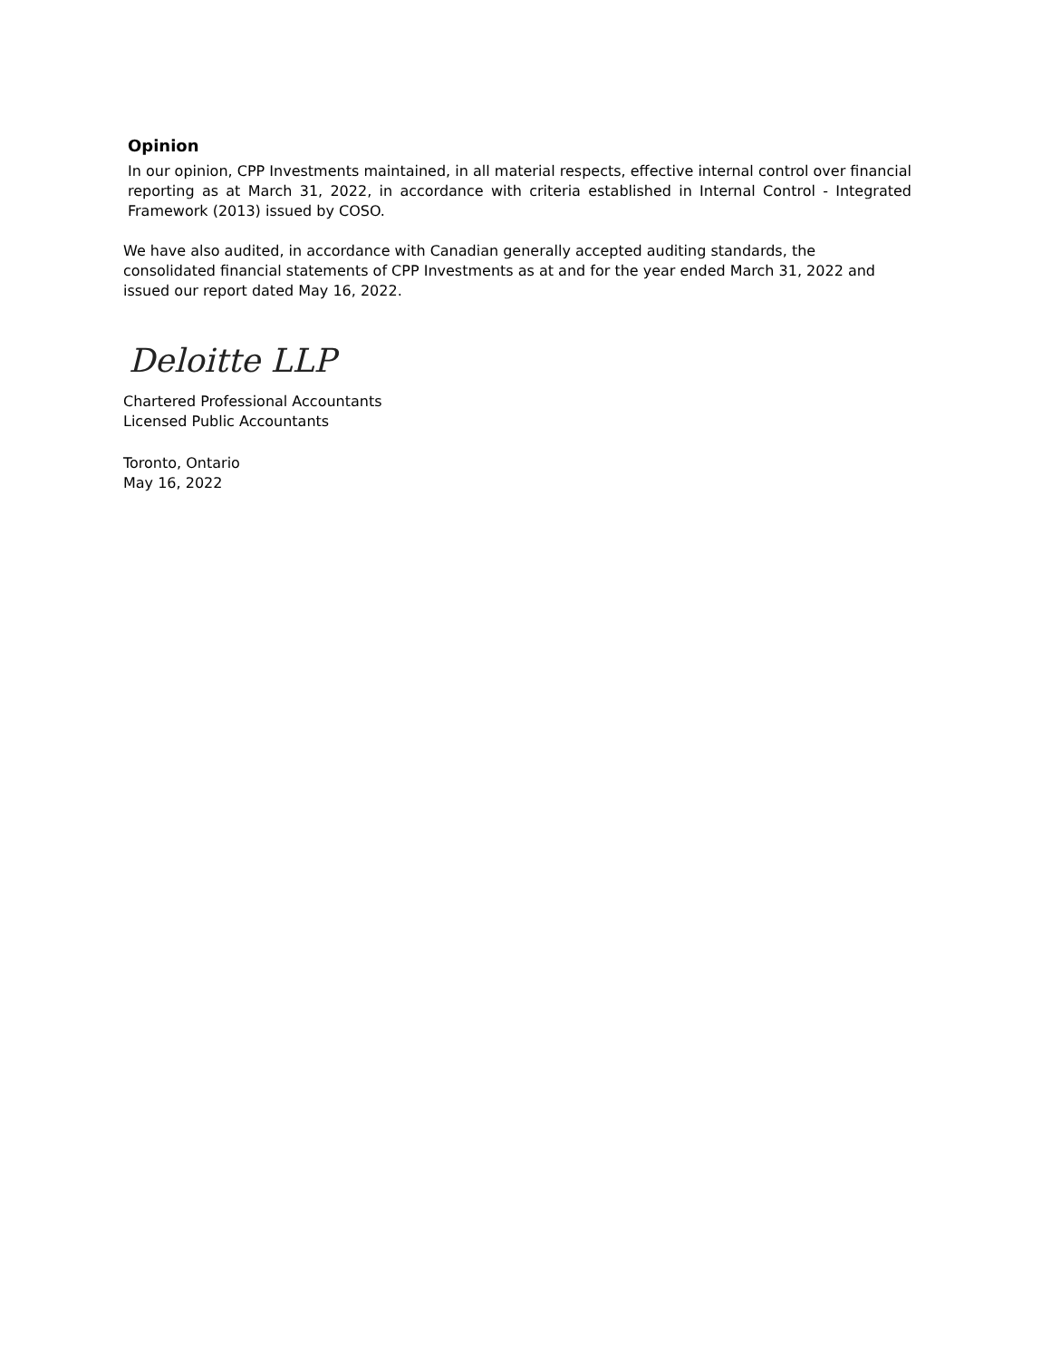Opinion
In our opinion, CPP Investments maintained, in all material respects, effective internal control over financial reporting as at March 31, 2022, in accordance with criteria established in Internal Control - Integrated Framework (2013) issued by COSO.
We have also audited, in accordance with Canadian generally accepted auditing standards, the consolidated financial statements of CPP Investments as at and for the year ended March 31, 2022 and issued our report dated May 16, 2022.
Deloitte LLP
Chartered Professional Accountants
Licensed Public Accountants
Toronto, Ontario
May 16, 2022